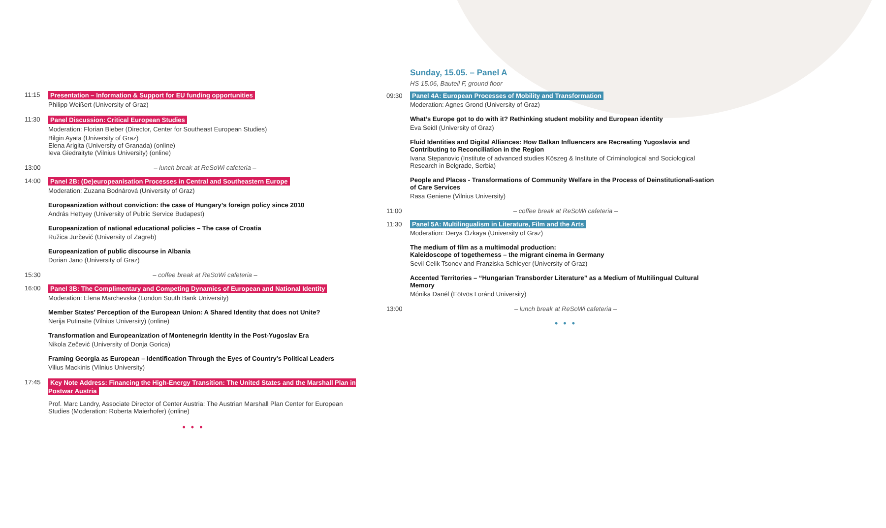11:15
Presentation – Information & Support for EU funding opportunities
Philipp Weißert (University of Graz)
11:30
Panel Discussion: Critical European Studies
Moderation: Florian Bieber (Director, Center for Southeast European Studies)
Bilgin Ayata (University of Graz)
Elena Arigita (University of Granada) (online)
Ieva Giedraityte (Vilnius University) (online)
13:00 – lunch break at ReSoWi cafeteria –
14:00
Panel 2B: (De)europeanisation Processes in Central and Southeastern Europe
Moderation: Zuzana Bodnárová (University of Graz)
Europeanization without conviction: the case of Hungary’s foreign policy since 2010
András Hettyey (University of Public Service Budapest)
Europeanization of national educational policies – The case of Croatia
Ružica Jurčević (University of Zagreb)
Europeanization of public discourse in Albania
Dorian Jano (University of Graz)
15:30 – coffee break at ReSoWi cafeteria –
16:00
Panel 3B: The Complimentary and Competing Dynamics of European and National Identity
Moderation: Elena Marchevska (London South Bank University)
Member States’ Perception of the European Union: A Shared Identity that does not Unite?
Nerija Putinaite (Vilnius University) (online)
Transformation and Europeanization of Montenegrin Identity in the Post-Yugoslav Era
Nikola Zečević (University of Donja Gorica)
Framing Georgia as European – Identification Through the Eyes of Country’s Political Leaders
Vilius Mackinis (Vilnius University)
17:45
Key Note Address: Financing the High-Energy Transition: The United States and the Marshall Plan in Postwar Austria
Prof. Marc Landry, Associate Director of Center Austria: The Austrian Marshall Plan Center for European Studies (Moderation: Roberta Maierhofer) (online)
• • •
Sunday, 15.05. – Panel A
HS 15.06, Bauteil F, ground floor
09:30 Panel 4A: European Processes of Mobility and Transformation
Moderation: Agnes Grond (University of Graz)
What’s Europe got to do with it? Rethinking student mobility and European identity
Eva Seidl (University of Graz)
Fluid Identities and Digital Alliances: How Balkan Influencers are Recreating Yugoslavia and Contributing to Reconciliation in the Region
Ivana Stepanovic (Institute of advanced studies Köszeg & Institute of Criminological and Sociological Research in Belgrade, Serbia)
People and Places - Transformations of Community Welfare in the Process of Deinstitutionali-sation of Care Services
Rasa Geniene (Vilnius University)
11:00 – coffee break at ReSoWi cafeteria –
11:30 Panel 5A: Multilingualism in Literature, Film and the Arts
Moderation: Derya Özkaya (University of Graz)
The medium of film as a multimodal production:
Kaleidoscope of togetherness – the migrant cinema in Germany
Sevil Celik Tsonev and Franziska Schleyer (University of Graz)
Accented Territories – “Hungarian Transborder Literature” as a Medium of Multilingual Cultural Memory
Mónika Danél (Eötvös Loránd University)
13:00 – lunch break at ReSoWi cafeteria –
• • •